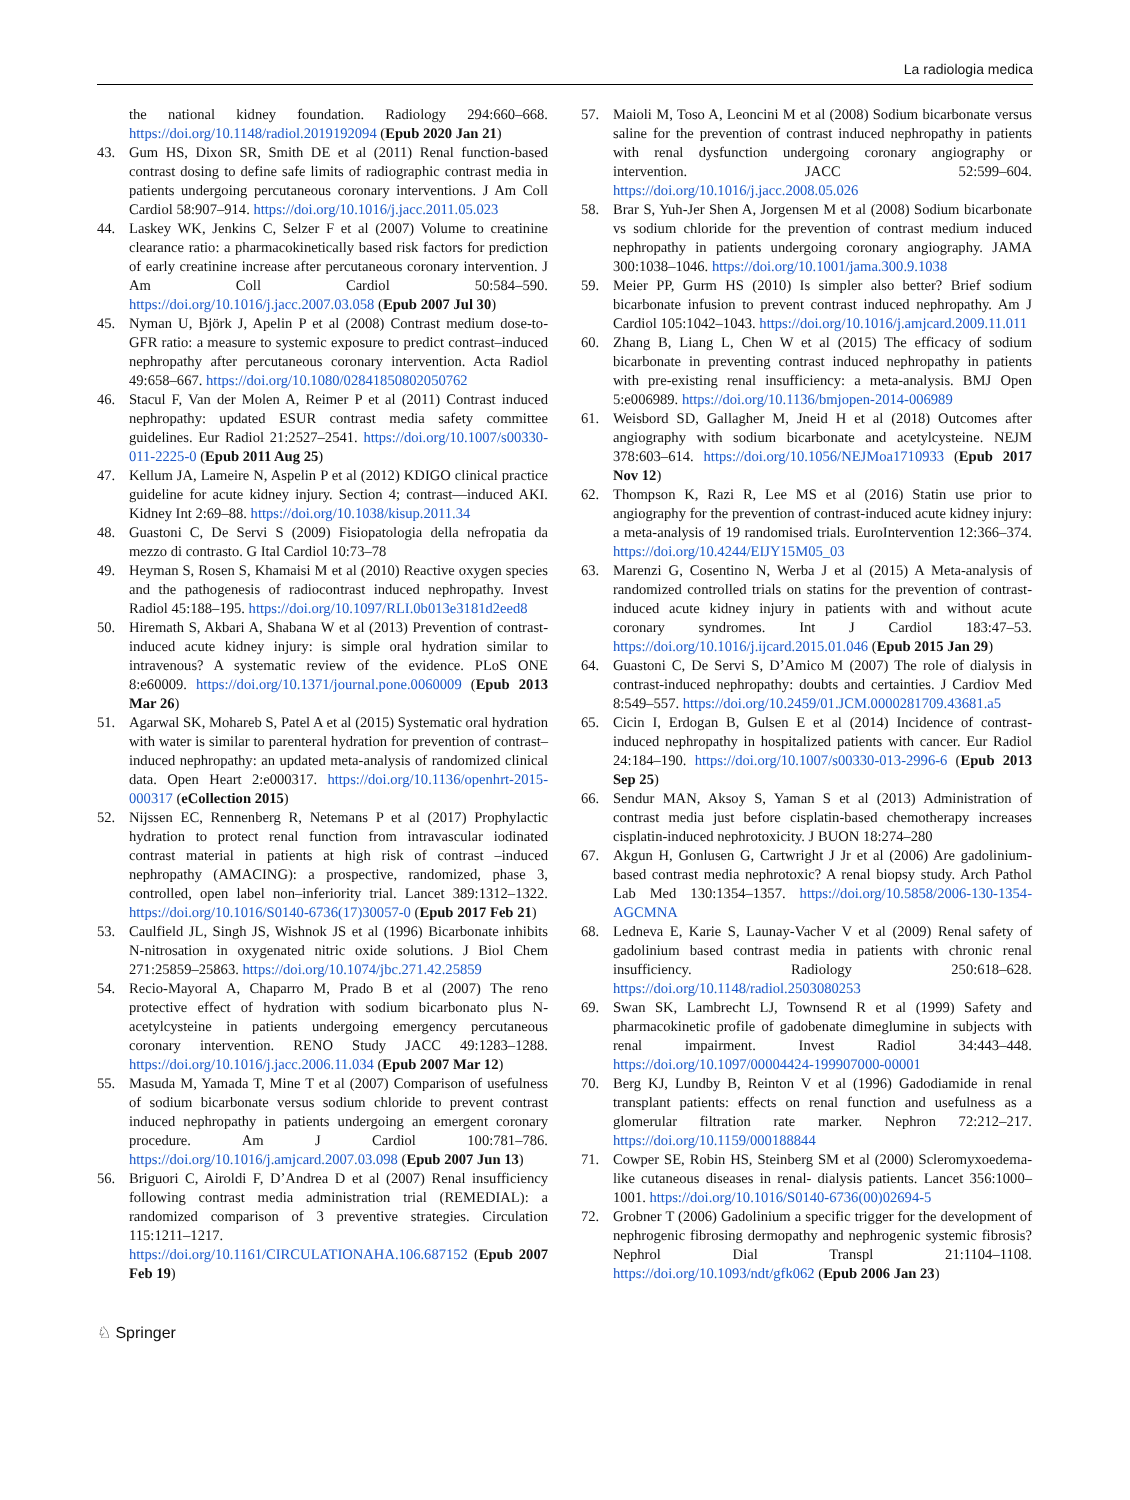La radiologia medica
the national kidney foundation. Radiology 294:660–668. https://doi.org/10.1148/radiol.2019192094 (Epub 2020 Jan 21)
43. Gum HS, Dixon SR, Smith DE et al (2011) Renal function-based contrast dosing to define safe limits of radiographic contrast media in patients undergoing percutaneous coronary interventions. J Am Coll Cardiol 58:907–914. https://doi.org/10.1016/j.jacc.2011.05.023
44. Laskey WK, Jenkins C, Selzer F et al (2007) Volume to creatinine clearance ratio: a pharmacokinetically based risk factors for prediction of early creatinine increase after percutaneous coronary intervention. J Am Coll Cardiol 50:584–590. https://doi.org/10.1016/j.jacc.2007.03.058 (Epub 2007 Jul 30)
45. Nyman U, Björk J, Apelin P et al (2008) Contrast medium dose-to-GFR ratio: a measure to systemic exposure to predict contrast–induced nephropathy after percutaneous coronary intervention. Acta Radiol 49:658–667. https://doi.org/10.1080/02841850802050762
46. Stacul F, Van der Molen A, Reimer P et al (2011) Contrast induced nephropathy: updated ESUR contrast media safety committee guidelines. Eur Radiol 21:2527–2541. https://doi.org/10.1007/s00330-011-2225-0 (Epub 2011 Aug 25)
47. Kellum JA, Lameire N, Aspelin P et al (2012) KDIGO clinical practice guideline for acute kidney injury. Section 4; contrast—induced AKI. Kidney Int 2:69–88. https://doi.org/10.1038/kisup.2011.34
48. Guastoni C, De Servi S (2009) Fisiopatologia della nefropatia da mezzo di contrasto. G Ital Cardiol 10:73–78
49. Heyman S, Rosen S, Khamaisi M et al (2010) Reactive oxygen species and the pathogenesis of radiocontrast induced nephropathy. Invest Radiol 45:188–195. https://doi.org/10.1097/RLI.0b013e3181d2eed8
50. Hiremath S, Akbari A, Shabana W et al (2013) Prevention of contrast-induced acute kidney injury: is simple oral hydration similar to intravenous? A systematic review of the evidence. PLoS ONE 8:e60009. https://doi.org/10.1371/journal.pone.0060009 (Epub 2013 Mar 26)
51. Agarwal SK, Mohareb S, Patel A et al (2015) Systematic oral hydration with water is similar to parenteral hydration for prevention of contrast–induced nephropathy: an updated meta-analysis of randomized clinical data. Open Heart 2:e000317. https://doi.org/10.1136/openhrt-2015-000317 (eCollection 2015)
52. Nijssen EC, Rennenberg R, Netemans P et al (2017) Prophylactic hydration to protect renal function from intravascular iodinated contrast material in patients at high risk of contrast –induced nephropathy (AMACING): a prospective, randomized, phase 3, controlled, open label non–inferiority trial. Lancet 389:1312–1322. https://doi.org/10.1016/S0140-6736(17)30057-0 (Epub 2017 Feb 21)
53. Caulfield JL, Singh JS, Wishnok JS et al (1996) Bicarbonate inhibits N-nitrosation in oxygenated nitric oxide solutions. J Biol Chem 271:25859–25863. https://doi.org/10.1074/jbc.271.42.25859
54. Recio-Mayoral A, Chaparro M, Prado B et al (2007) The reno protective effect of hydration with sodium bicarbonato plus N-acetylcysteine in patients undergoing emergency percutaneous coronary intervention. RENO Study JACC 49:1283–1288. https://doi.org/10.1016/j.jacc.2006.11.034 (Epub 2007 Mar 12)
55. Masuda M, Yamada T, Mine T et al (2007) Comparison of usefulness of sodium bicarbonate versus sodium chloride to prevent contrast induced nephropathy in patients undergoing an emergent coronary procedure. Am J Cardiol 100:781–786. https://doi.org/10.1016/j.amjcard.2007.03.098 (Epub 2007 Jun 13)
56. Briguori C, Airoldi F, D’Andrea D et al (2007) Renal insufficiency following contrast media administration trial (REMEDIAL): a randomized comparison of 3 preventive strategies. Circulation 115:1211–1217. https://doi.org/10.1161/CIRCULATIONAHA.106.687152 (Epub 2007 Feb 19)
57. Maioli M, Toso A, Leoncini M et al (2008) Sodium bicarbonate versus saline for the prevention of contrast induced nephropathy in patients with renal dysfunction undergoing coronary angiography or intervention. JACC 52:599–604. https://doi.org/10.1016/j.jacc.2008.05.026
58. Brar S, Yuh-Jer Shen A, Jorgensen M et al (2008) Sodium bicarbonate vs sodium chloride for the prevention of contrast medium induced nephropathy in patients undergoing coronary angiography. JAMA 300:1038–1046. https://doi.org/10.1001/jama.300.9.1038
59. Meier PP, Gurm HS (2010) Is simpler also better? Brief sodium bicarbonate infusion to prevent contrast induced nephropathy. Am J Cardiol 105:1042–1043. https://doi.org/10.1016/j.amjcard.2009.11.011
60. Zhang B, Liang L, Chen W et al (2015) The efficacy of sodium bicarbonate in preventing contrast induced nephropathy in patients with pre-existing renal insufficiency: a meta-analysis. BMJ Open 5:e006989. https://doi.org/10.1136/bmjopen-2014-006989
61. Weisbord SD, Gallagher M, Jneid H et al (2018) Outcomes after angiography with sodium bicarbonate and acetylcysteine. NEJM 378:603–614. https://doi.org/10.1056/NEJMoa1710933 (Epub 2017 Nov 12)
62. Thompson K, Razi R, Lee MS et al (2016) Statin use prior to angiography for the prevention of contrast-induced acute kidney injury: a meta-analysis of 19 randomised trials. EuroIntervention 12:366–374. https://doi.org/10.4244/EIJY15M05_03
63. Marenzi G, Cosentino N, Werba J et al (2015) A Meta-analysis of randomized controlled trials on statins for the prevention of contrast-induced acute kidney injury in patients with and without acute coronary syndromes. Int J Cardiol 183:47–53. https://doi.org/10.1016/j.ijcard.2015.01.046 (Epub 2015 Jan 29)
64. Guastoni C, De Servi S, D’Amico M (2007) The role of dialysis in contrast-induced nephropathy: doubts and certainties. J Cardiov Med 8:549–557. https://doi.org/10.2459/01.JCM.0000281709.43681.a5
65. Cicin I, Erdogan B, Gulsen E et al (2014) Incidence of contrast-induced nephropathy in hospitalized patients with cancer. Eur Radiol 24:184–190. https://doi.org/10.1007/s00330-013-2996-6 (Epub 2013 Sep 25)
66. Sendur MAN, Aksoy S, Yaman S et al (2013) Administration of contrast media just before cisplatin-based chemotherapy increases cisplatin-induced nephrotoxicity. J BUON 18:274–280
67. Akgun H, Gonlusen G, Cartwright J Jr et al (2006) Are gadolinium-based contrast media nephrotoxic? A renal biopsy study. Arch Pathol Lab Med 130:1354–1357. https://doi.org/10.5858/2006-130-1354-AGCMNA
68. Ledneva E, Karie S, Launay-Vacher V et al (2009) Renal safety of gadolinium based contrast media in patients with chronic renal insufficiency. Radiology 250:618–628. https://doi.org/10.1148/radiol.2503080253
69. Swan SK, Lambrecht LJ, Townsend R et al (1999) Safety and pharmacokinetic profile of gadobenate dimeglumine in subjects with renal impairment. Invest Radiol 34:443–448. https://doi.org/10.1097/00004424-199907000-00001
70. Berg KJ, Lundby B, Reinton V et al (1996) Gadodiamide in renal transplant patients: effects on renal function and usefulness as a glomerular filtration rate marker. Nephron 72:212–217. https://doi.org/10.1159/000188844
71. Cowper SE, Robin HS, Steinberg SM et al (2000) Scleromyxoedema-like cutaneous diseases in renal- dialysis patients. Lancet 356:1000–1001. https://doi.org/10.1016/S0140-6736(00)02694-5
72. Grobner T (2006) Gadolinium a specific trigger for the development of nephrogenic fibrosing dermopathy and nephrogenic systemic fibrosis? Nephrol Dial Transpl 21:1104–1108. https://doi.org/10.1093/ndt/gfk062 (Epub 2006 Jan 23)
♘ Springer